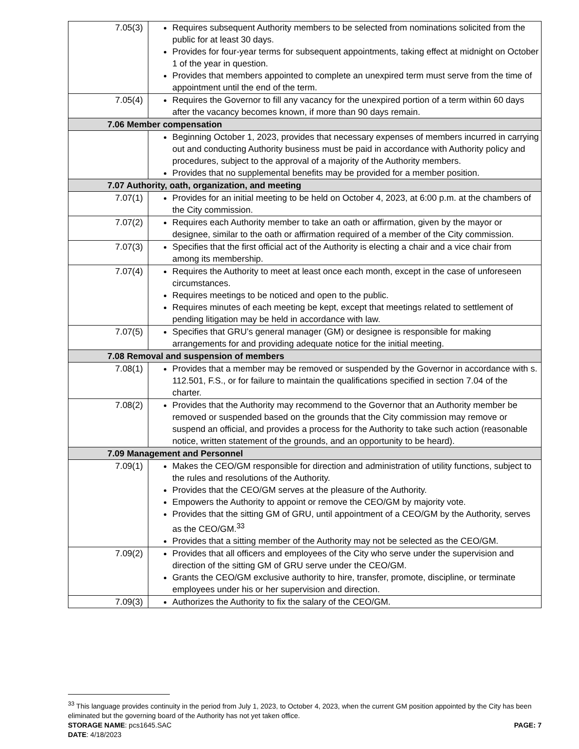| 7.05(3) | Requires subsequent Authority members to be selected from nominations solicited from the public for at least 30 days. Provides for four-year terms for subsequent appointments, taking effect at midnight on October 1 of the year in question. Provides that members appointed to complete an unexpired term must serve from the time of appointment until the end of the term. |
| 7.05(4) | Requires the Governor to fill any vacancy for the unexpired portion of a term within 60 days after the vacancy becomes known, if more than 90 days remain. |
| 7.06 Member compensation | |
| | Beginning October 1, 2023, provides that necessary expenses of members incurred in carrying out and conducting Authority business must be paid in accordance with Authority policy and procedures, subject to the approval of a majority of the Authority members. Provides that no supplemental benefits may be provided for a member position. |
| 7.07 Authority, oath, organization, and meeting | |
| 7.07(1) | Provides for an initial meeting to be held on October 4, 2023, at 6:00 p.m. at the chambers of the City commission. |
| 7.07(2) | Requires each Authority member to take an oath or affirmation, given by the mayor or designee, similar to the oath or affirmation required of a member of the City commission. |
| 7.07(3) | Specifies that the first official act of the Authority is electing a chair and a vice chair from among its membership. |
| 7.07(4) | Requires the Authority to meet at least once each month, except in the case of unforeseen circumstances. Requires meetings to be noticed and open to the public. Requires minutes of each meeting be kept, except that meetings related to settlement of pending litigation may be held in accordance with law. |
| 7.07(5) | Specifies that GRU’s general manager (GM) or designee is responsible for making arrangements for and providing adequate notice for the initial meeting. |
| 7.08 Removal and suspension of members | |
| 7.08(1) | Provides that a member may be removed or suspended by the Governor in accordance with s. 112.501, F.S., or for failure to maintain the qualifications specified in section 7.04 of the charter. |
| 7.08(2) | Provides that the Authority may recommend to the Governor that an Authority member be removed or suspended based on the grounds that the City commission may remove or suspend an official, and provides a process for the Authority to take such action (reasonable notice, written statement of the grounds, and an opportunity to be heard). |
| 7.09 Management and Personnel | |
| 7.09(1) | Makes the CEO/GM responsible for direction and administration of utility functions, subject to the rules and resolutions of the Authority. Provides that the CEO/GM serves at the pleasure of the Authority. Empowers the Authority to appoint or remove the CEO/GM by majority vote. Provides that the sitting GM of GRU, until appointment of a CEO/GM by the Authority, serves as the CEO/GM.<sup>33</sup> Provides that a sitting member of the Authority may not be selected as the CEO/GM. |
| 7.09(2) | Provides that all officers and employees of the City who serve under the supervision and direction of the sitting GM of GRU serve under the CEO/GM. Grants the CEO/GM exclusive authority to hire, transfer, promote, discipline, or terminate employees under his or her supervision and direction. |
| 7.09(3) | Authorizes the Authority to fix the salary of the CEO/GM. |
<sup>33</sup> This language provides continuity in the period from July 1, 2023, to October 4, 2023, when the current GM position appointed by the City has been eliminated but the governing board of the Authority has not yet taken office.
STORAGE NAME: pcs1645.SAC PAGE: 7
DATE: 4/18/2023